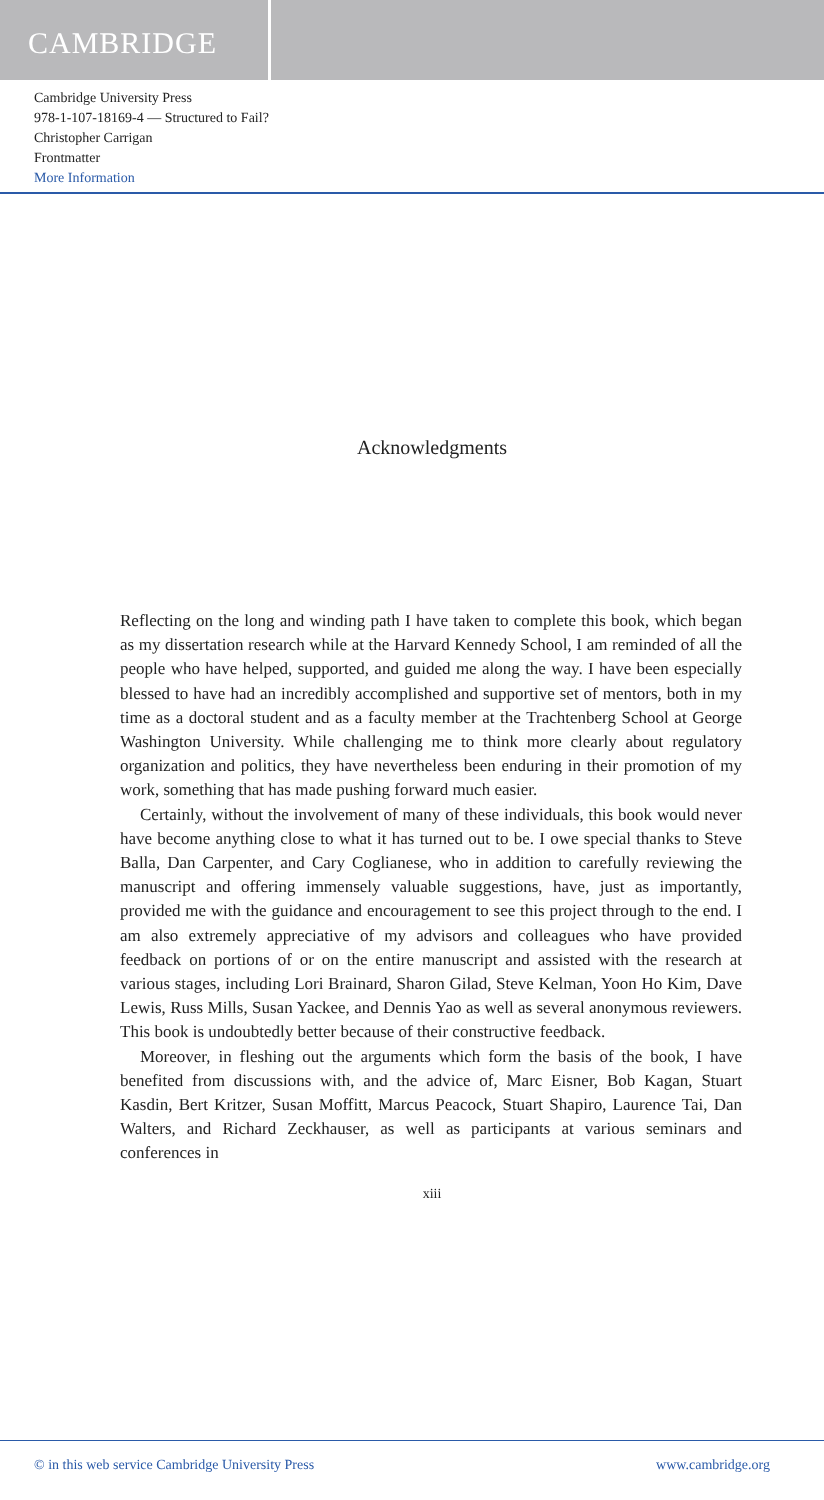CAMBRIDGE
Cambridge University Press
978-1-107-18169-4 — Structured to Fail?
Christopher Carrigan
Frontmatter
More Information
Acknowledgments
Reflecting on the long and winding path I have taken to complete this book, which began as my dissertation research while at the Harvard Kennedy School, I am reminded of all the people who have helped, supported, and guided me along the way. I have been especially blessed to have had an incredibly accomplished and supportive set of mentors, both in my time as a doctoral student and as a faculty member at the Trachtenberg School at George Washington University. While challenging me to think more clearly about regulatory organization and politics, they have nevertheless been enduring in their promotion of my work, something that has made pushing forward much easier.
Certainly, without the involvement of many of these individuals, this book would never have become anything close to what it has turned out to be. I owe special thanks to Steve Balla, Dan Carpenter, and Cary Coglianese, who in addition to carefully reviewing the manuscript and offering immensely valuable suggestions, have, just as importantly, provided me with the guidance and encouragement to see this project through to the end. I am also extremely appreciative of my advisors and colleagues who have provided feedback on portions of or on the entire manuscript and assisted with the research at various stages, including Lori Brainard, Sharon Gilad, Steve Kelman, Yoon Ho Kim, Dave Lewis, Russ Mills, Susan Yackee, and Dennis Yao as well as several anonymous reviewers. This book is undoubtedly better because of their constructive feedback.
Moreover, in fleshing out the arguments which form the basis of the book, I have benefited from discussions with, and the advice of, Marc Eisner, Bob Kagan, Stuart Kasdin, Bert Kritzer, Susan Moffitt, Marcus Peacock, Stuart Shapiro, Laurence Tai, Dan Walters, and Richard Zeckhauser, as well as participants at various seminars and conferences in
xiii
© in this web service Cambridge University Press www.cambridge.org